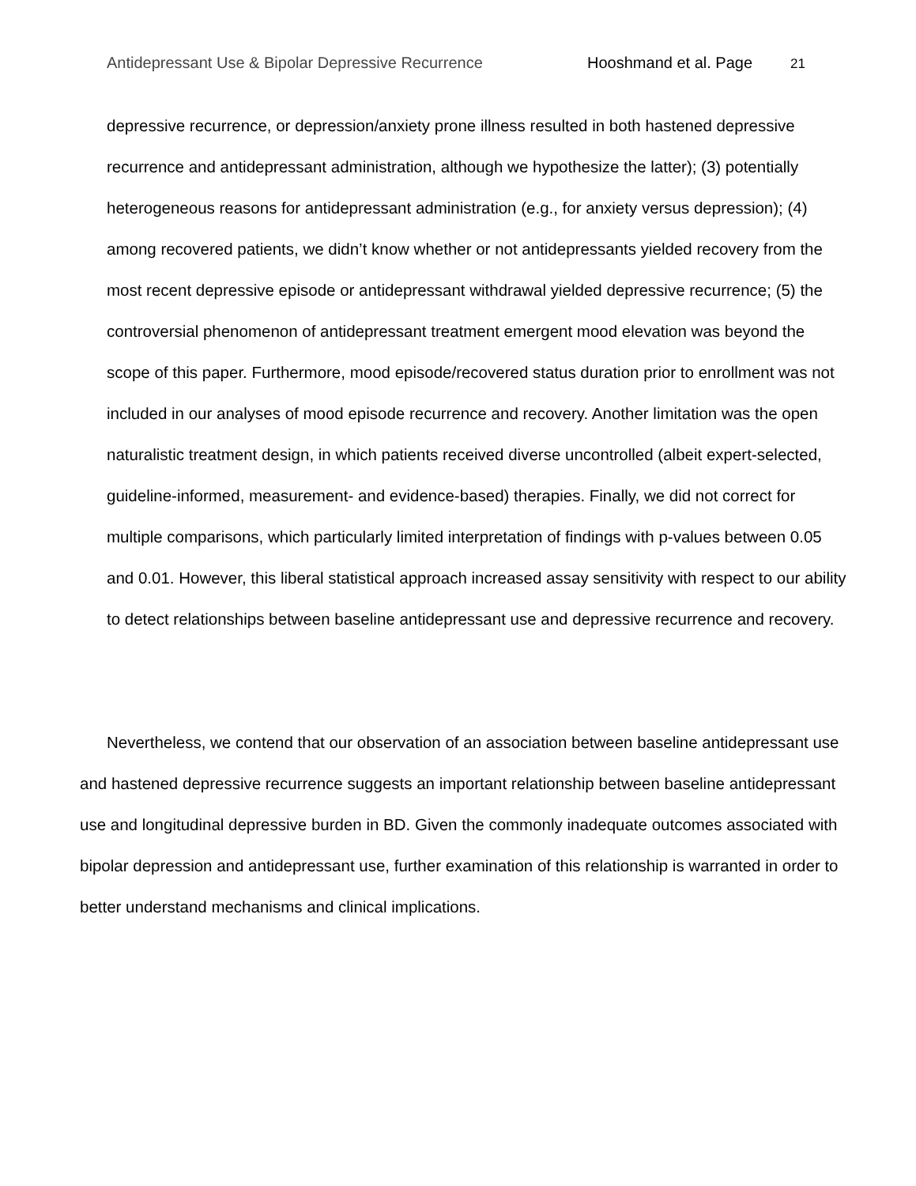Antidepressant Use & Bipolar Depressive Recurrence Hooshmand et al. Page 21
depressive recurrence, or depression/anxiety prone illness resulted in both hastened depressive recurrence and antidepressant administration, although we hypothesize the latter); (3) potentially heterogeneous reasons for antidepressant administration (e.g., for anxiety versus depression); (4) among recovered patients, we didn’t know whether or not antidepressants yielded recovery from the most recent depressive episode or antidepressant withdrawal yielded depressive recurrence; (5) the controversial phenomenon of antidepressant treatment emergent mood elevation was beyond the scope of this paper. Furthermore, mood episode/recovered status duration prior to enrollment was not included in our analyses of mood episode recurrence and recovery. Another limitation was the open naturalistic treatment design, in which patients received diverse uncontrolled (albeit expert-selected, guideline-informed, measurement- and evidence-based) therapies. Finally, we did not correct for multiple comparisons, which particularly limited interpretation of findings with p-values between 0.05 and 0.01. However, this liberal statistical approach increased assay sensitivity with respect to our ability to detect relationships between baseline antidepressant use and depressive recurrence and recovery.
Nevertheless, we contend that our observation of an association between baseline antidepressant use and hastened depressive recurrence suggests an important relationship between baseline antidepressant use and longitudinal depressive burden in BD. Given the commonly inadequate outcomes associated with bipolar depression and antidepressant use, further examination of this relationship is warranted in order to better understand mechanisms and clinical implications.